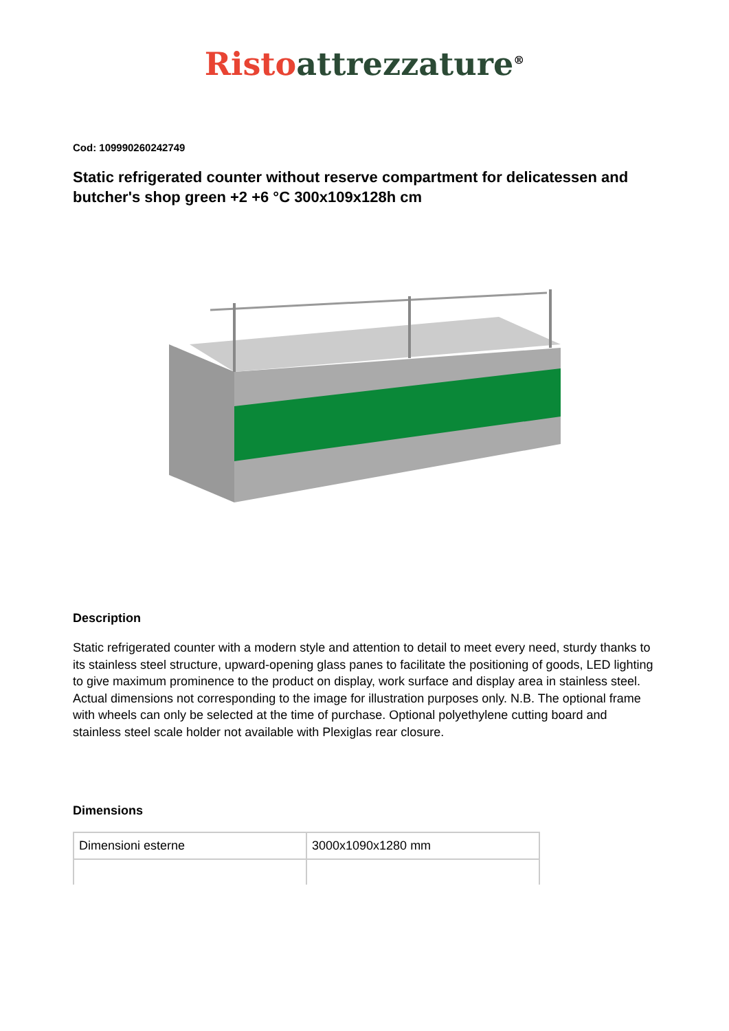Risto attrezzature<sup>®</sup>
Cod: 109990260242749
Static refrigerated counter without reserve compartment for delicatessen and butcher's shop green +2 +6 °C 300x109x128h cm
Description
Static refrigerated counter with a modern style and attention to detail to meet every need, sturdy thanks to its stainless steel structure, upward-opening glass panes to facilitate the positioning of goods, LED lighting to give maximum prominence to the product on display, work surface and display area in stainless steel. Actual dimensions not corresponding to the image for illustration purposes only. N.B. The optional frame with wheels can only be selected at the time of purchase. Optional polyethylene cutting board and stainless steel scale holder not available with Plexiglas rear closure.
Dimensions
| Dimensioni esterne | 3000x1090x1280 mm |